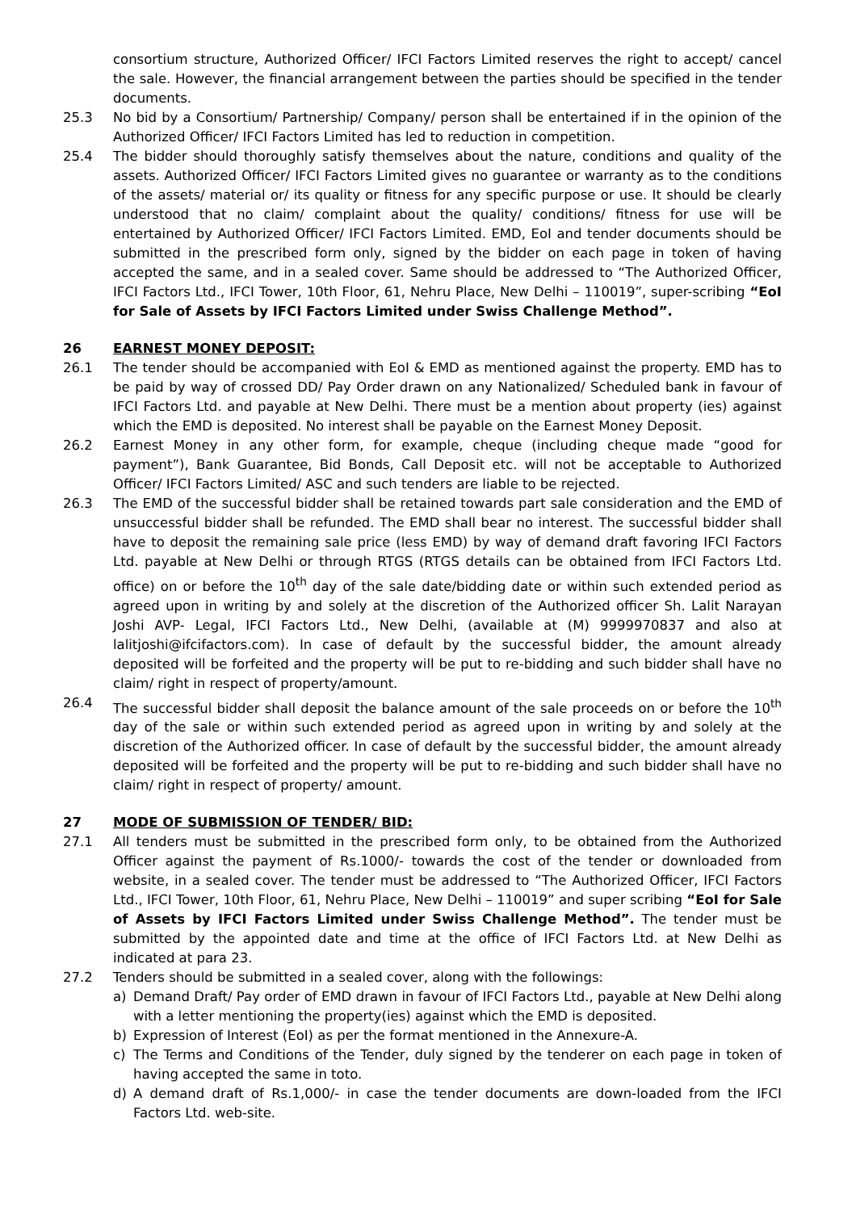consortium structure, Authorized Officer/ IFCI Factors Limited reserves the right to accept/ cancel the sale. However, the financial arrangement between the parties should be specified in the tender documents.
25.3 No bid by a Consortium/ Partnership/ Company/ person shall be entertained if in the opinion of the Authorized Officer/ IFCI Factors Limited has led to reduction in competition.
25.4 The bidder should thoroughly satisfy themselves about the nature, conditions and quality of the assets. Authorized Officer/ IFCI Factors Limited gives no guarantee or warranty as to the conditions of the assets/ material or/ its quality or fitness for any specific purpose or use. It should be clearly understood that no claim/ complaint about the quality/ conditions/ fitness for use will be entertained by Authorized Officer/ IFCI Factors Limited. EMD, EoI and tender documents should be submitted in the prescribed form only, signed by the bidder on each page in token of having accepted the same, and in a sealed cover. Same should be addressed to “The Authorized Officer, IFCI Factors Ltd., IFCI Tower, 10th Floor, 61, Nehru Place, New Delhi – 110019”, super-scribing “EoI for Sale of Assets by IFCI Factors Limited under Swiss Challenge Method”.
26 EARNEST MONEY DEPOSIT:
26.1 The tender should be accompanied with EoI & EMD as mentioned against the property. EMD has to be paid by way of crossed DD/ Pay Order drawn on any Nationalized/ Scheduled bank in favour of IFCI Factors Ltd. and payable at New Delhi. There must be a mention about property (ies) against which the EMD is deposited. No interest shall be payable on the Earnest Money Deposit.
26.2 Earnest Money in any other form, for example, cheque (including cheque made “good for payment”), Bank Guarantee, Bid Bonds, Call Deposit etc. will not be acceptable to Authorized Officer/ IFCI Factors Limited/ ASC and such tenders are liable to be rejected.
26.3 The EMD of the successful bidder shall be retained towards part sale consideration and the EMD of unsuccessful bidder shall be refunded. The EMD shall bear no interest. The successful bidder shall have to deposit the remaining sale price (less EMD) by way of demand draft favoring IFCI Factors Ltd. payable at New Delhi or through RTGS (RTGS details can be obtained from IFCI Factors Ltd. office) on or before the 10<sup>th</sup> day of the sale date/bidding date or within such extended period as agreed upon in writing by and solely at the discretion of the Authorized officer Sh. Lalit Narayan Joshi AVP- Legal, IFCI Factors Ltd., New Delhi, (available at (M) 9999970837 and also at lalitjoshi@ifcifactors.com). In case of default by the successful bidder, the amount already deposited will be forfeited and the property will be put to re-bidding and such bidder shall have no claim/ right in respect of property/amount.
26.4 The successful bidder shall deposit the balance amount of the sale proceeds on or before the 10<sup>th</sup> day of the sale or within such extended period as agreed upon in writing by and solely at the discretion of the Authorized officer. In case of default by the successful bidder, the amount already deposited will be forfeited and the property will be put to re-bidding and such bidder shall have no claim/ right in respect of property/ amount.
27 MODE OF SUBMISSION OF TENDER/ BID:
27.1 All tenders must be submitted in the prescribed form only, to be obtained from the Authorized Officer against the payment of Rs.1000/- towards the cost of the tender or downloaded from website, in a sealed cover. The tender must be addressed to “The Authorized Officer, IFCI Factors Ltd., IFCI Tower, 10th Floor, 61, Nehru Place, New Delhi – 110019” and super scribing “EoI for Sale of Assets by IFCI Factors Limited under Swiss Challenge Method”. The tender must be submitted by the appointed date and time at the office of IFCI Factors Ltd. at New Delhi as indicated at para 23.
27.2 Tenders should be submitted in a sealed cover, along with the followings:
a) Demand Draft/ Pay order of EMD drawn in favour of IFCI Factors Ltd., payable at New Delhi along with a letter mentioning the property(ies) against which the EMD is deposited.
b) Expression of Interest (EoI) as per the format mentioned in the Annexure-A.
c) The Terms and Conditions of the Tender, duly signed by the tenderer on each page in token of having accepted the same in toto.
d) A demand draft of Rs.1,000/- in case the tender documents are down-loaded from the IFCI Factors Ltd. web-site.